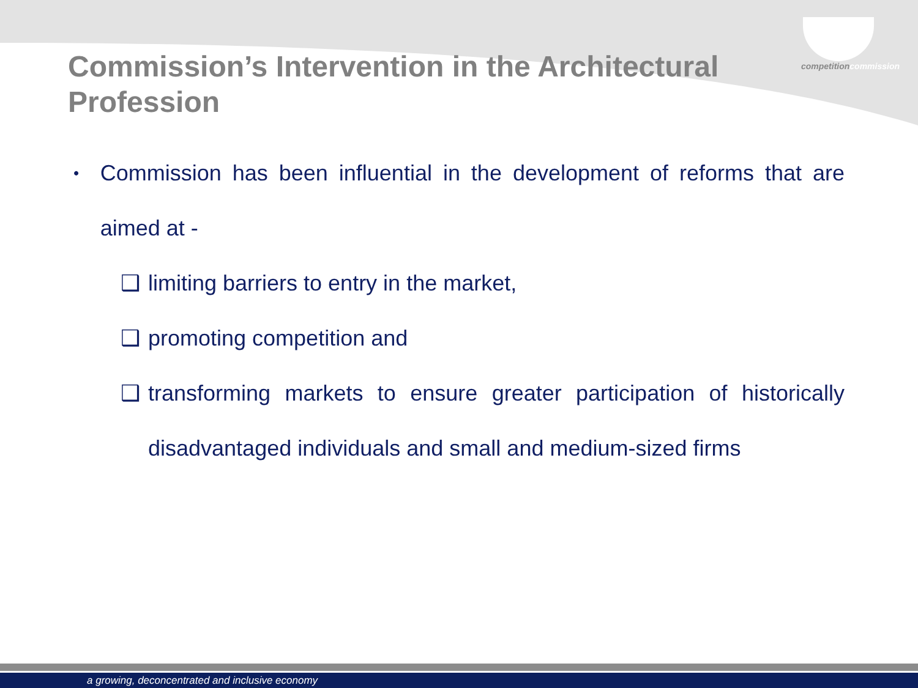competitioncommission
Commission’s Intervention in the Architectural Profession
•
Commission has been influential in the development of reforms that are aimed at -
❑ limiting barriers to entry in the market,
❑ promoting competition and
❑ transforming markets to ensure greater participation of historically disadvantaged individuals and small and medium-sized firms
a growing, deconcentrated and inclusive economy